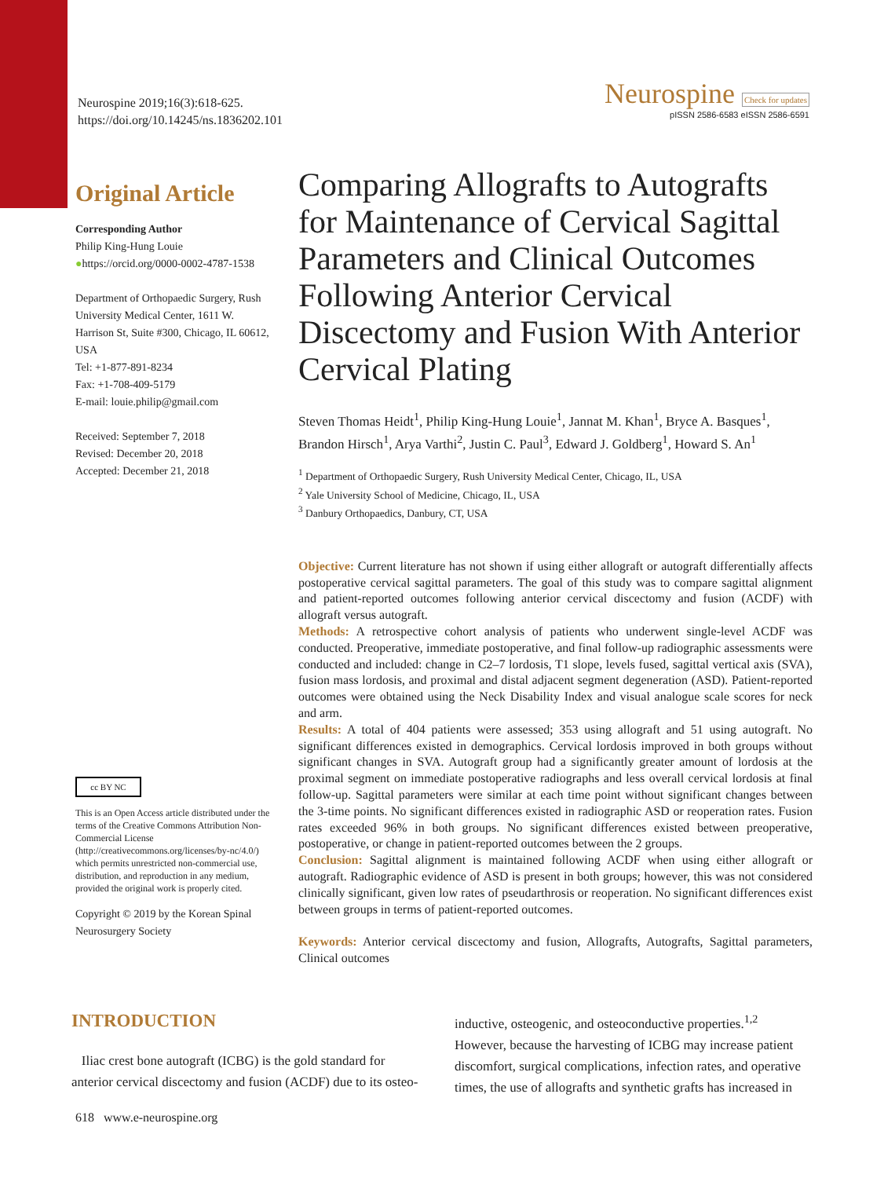Neurospine 2019;16(3):618-625.
https://doi.org/10.14245/ns.1836202.101
Neurospine Check for updates
pISSN 2586-6583 eISSN 2586-6591
Original Article
Corresponding Author
Philip King-Hung Louie
●https://orcid.org/0000-0002-4787-1538
Department of Orthopaedic Surgery, Rush University Medical Center, 1611 W. Harrison St, Suite #300, Chicago, IL 60612, USA
Tel: +1-877-891-8234
Fax: +1-708-409-5179
E-mail: louie.philip@gmail.com
Received: September 7, 2018
Revised: December 20, 2018
Accepted: December 21, 2018
cc BY NC
This is an Open Access article distributed under the terms of the Creative Commons Attribution Non-Commercial License (http://creativecommons.org/licenses/by-nc/4.0/) which permits unrestricted non-commercial use, distribution, and reproduction in any medium, provided the original work is properly cited.
Copyright © 2019 by the Korean Spinal Neurosurgery Society
Comparing Allografts to Autografts for Maintenance of Cervical Sagittal Parameters and Clinical Outcomes Following Anterior Cervical Discectomy and Fusion With Anterior Cervical Plating
Steven Thomas Heidt<sup>1</sup>, Philip King-Hung Louie<sup>1</sup>, Jannat M. Khan<sup>1</sup>, Bryce A. Basques<sup>1</sup>, Brandon Hirsch<sup>1</sup>, Arya Varthi<sup>2</sup>, Justin C. Paul<sup>3</sup>, Edward J. Goldberg<sup>1</sup>, Howard S. An<sup>1</sup>
<sup>1</sup> Department of Orthopaedic Surgery, Rush University Medical Center, Chicago, IL, USA
<sup>2</sup> Yale University School of Medicine, Chicago, IL, USA
<sup>3</sup> Danbury Orthopaedics, Danbury, CT, USA
Objective: Current literature has not shown if using either allograft or autograft differentially affects postoperative cervical sagittal parameters. The goal of this study was to compare sagittal alignment and patient-reported outcomes following anterior cervical discectomy and fusion (ACDF) with allograft versus autograft.
Methods: A retrospective cohort analysis of patients who underwent single-level ACDF was conducted. Preoperative, immediate postoperative, and final follow-up radiographic assessments were conducted and included: change in C2–7 lordosis, T1 slope, levels fused, sagittal vertical axis (SVA), fusion mass lordosis, and proximal and distal adjacent segment degeneration (ASD). Patient-reported outcomes were obtained using the Neck Disability Index and visual analogue scale scores for neck and arm.
Results: A total of 404 patients were assessed; 353 using allograft and 51 using autograft. No significant differences existed in demographics. Cervical lordosis improved in both groups without significant changes in SVA. Autograft group had a significantly greater amount of lordosis at the proximal segment on immediate postoperative radiographs and less overall cervical lordosis at final follow-up. Sagittal parameters were similar at each time point without significant changes between the 3-time points. No significant differences existed in radiographic ASD or reoperation rates. Fusion rates exceeded 96% in both groups. No significant differences existed between preoperative, postoperative, or change in patient-reported outcomes between the 2 groups.
Conclusion: Sagittal alignment is maintained following ACDF when using either allograft or autograft. Radiographic evidence of ASD is present in both groups; however, this was not considered clinically significant, given low rates of pseudarthrosis or reoperation. No significant differences exist between groups in terms of patient-reported outcomes.
Keywords: Anterior cervical discectomy and fusion, Allografts, Autografts, Sagittal parameters, Clinical outcomes
INTRODUCTION
Iliac crest bone autograft (ICBG) is the gold standard for anterior cervical discectomy and fusion (ACDF) due to its osteo-
inductive, osteogenic, and osteoconductive properties.<sup>1,2</sup> However, because the harvesting of ICBG may increase patient discomfort, surgical complications, infection rates, and operative times, the use of allografts and synthetic grafts has increased in
618 www.e-neurospine.org